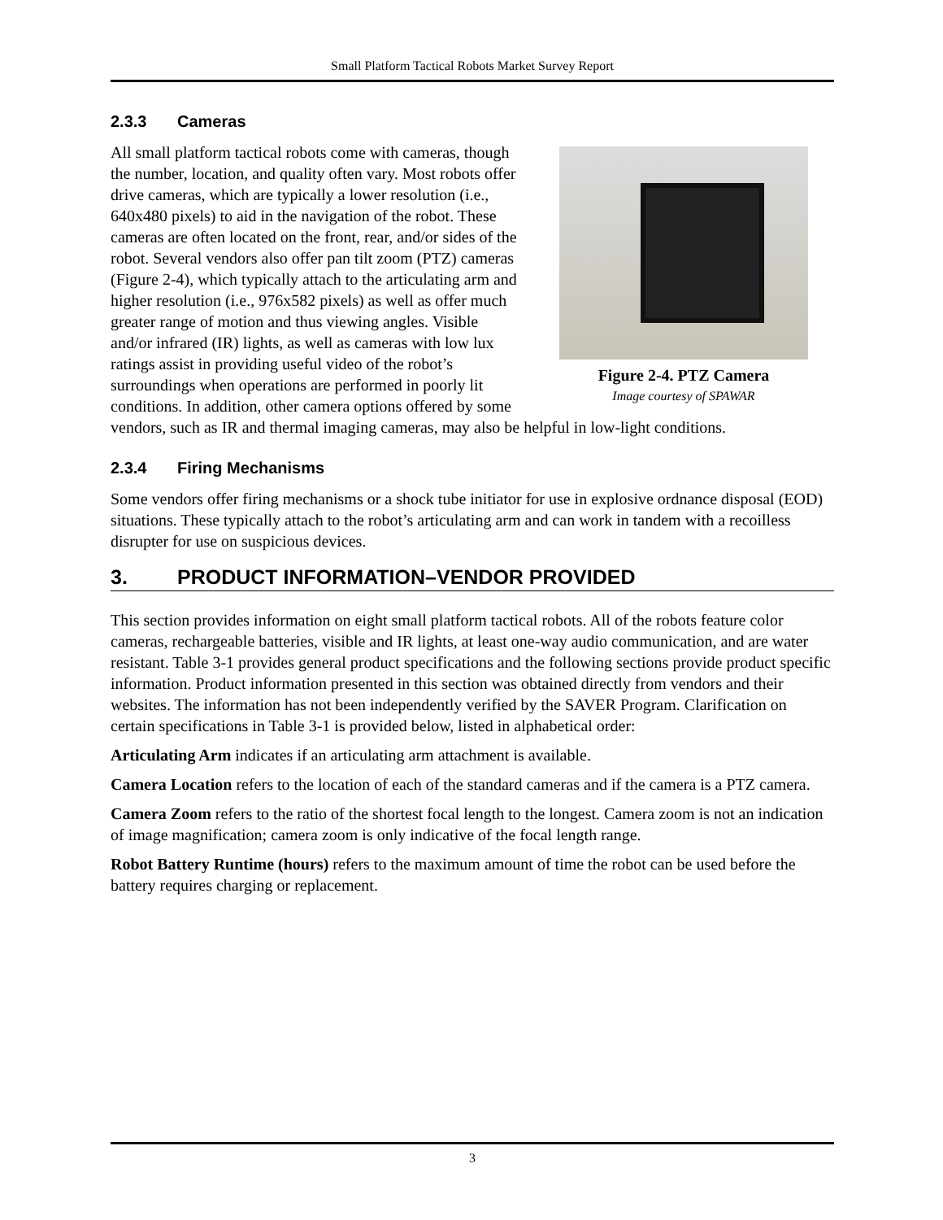Small Platform Tactical Robots Market Survey Report
2.3.3 Cameras
Figure 2-4. PTZ Camera
Image courtesy of SPAWAR
All small platform tactical robots come with cameras, though the number, location, and quality often vary. Most robots offer drive cameras, which are typically a lower resolution (i.e., 640x480 pixels) to aid in the navigation of the robot. These cameras are often located on the front, rear, and/or sides of the robot. Several vendors also offer pan tilt zoom (PTZ) cameras (Figure 2-4), which typically attach to the articulating arm and higher resolution (i.e., 976x582 pixels) as well as offer much greater range of motion and thus viewing angles. Visible and/or infrared (IR) lights, as well as cameras with low lux ratings assist in providing useful video of the robot’s surroundings when operations are performed in poorly lit conditions. In addition, other camera options offered by some vendors, such as IR and thermal imaging cameras, may also be helpful in low-light conditions.
2.3.4 Firing Mechanisms
Some vendors offer firing mechanisms or a shock tube initiator for use in explosive ordnance disposal (EOD) situations. These typically attach to the robot’s articulating arm and can work in tandem with a recoilless disrupter for use on suspicious devices.
3. PRODUCT INFORMATION–VENDOR PROVIDED
This section provides information on eight small platform tactical robots. All of the robots feature color cameras, rechargeable batteries, visible and IR lights, at least one-way audio communication, and are water resistant. Table 3-1 provides general product specifications and the following sections provide product specific information. Product information presented in this section was obtained directly from vendors and their websites. The information has not been independently verified by the SAVER Program. Clarification on certain specifications in Table 3-1 is provided below, listed in alphabetical order:
Articulating Arm indicates if an articulating arm attachment is available.
Camera Location refers to the location of each of the standard cameras and if the camera is a PTZ camera.
Camera Zoom refers to the ratio of the shortest focal length to the longest. Camera zoom is not an indication of image magnification; camera zoom is only indicative of the focal length range.
Robot Battery Runtime (hours) refers to the maximum amount of time the robot can be used before the battery requires charging or replacement.
3